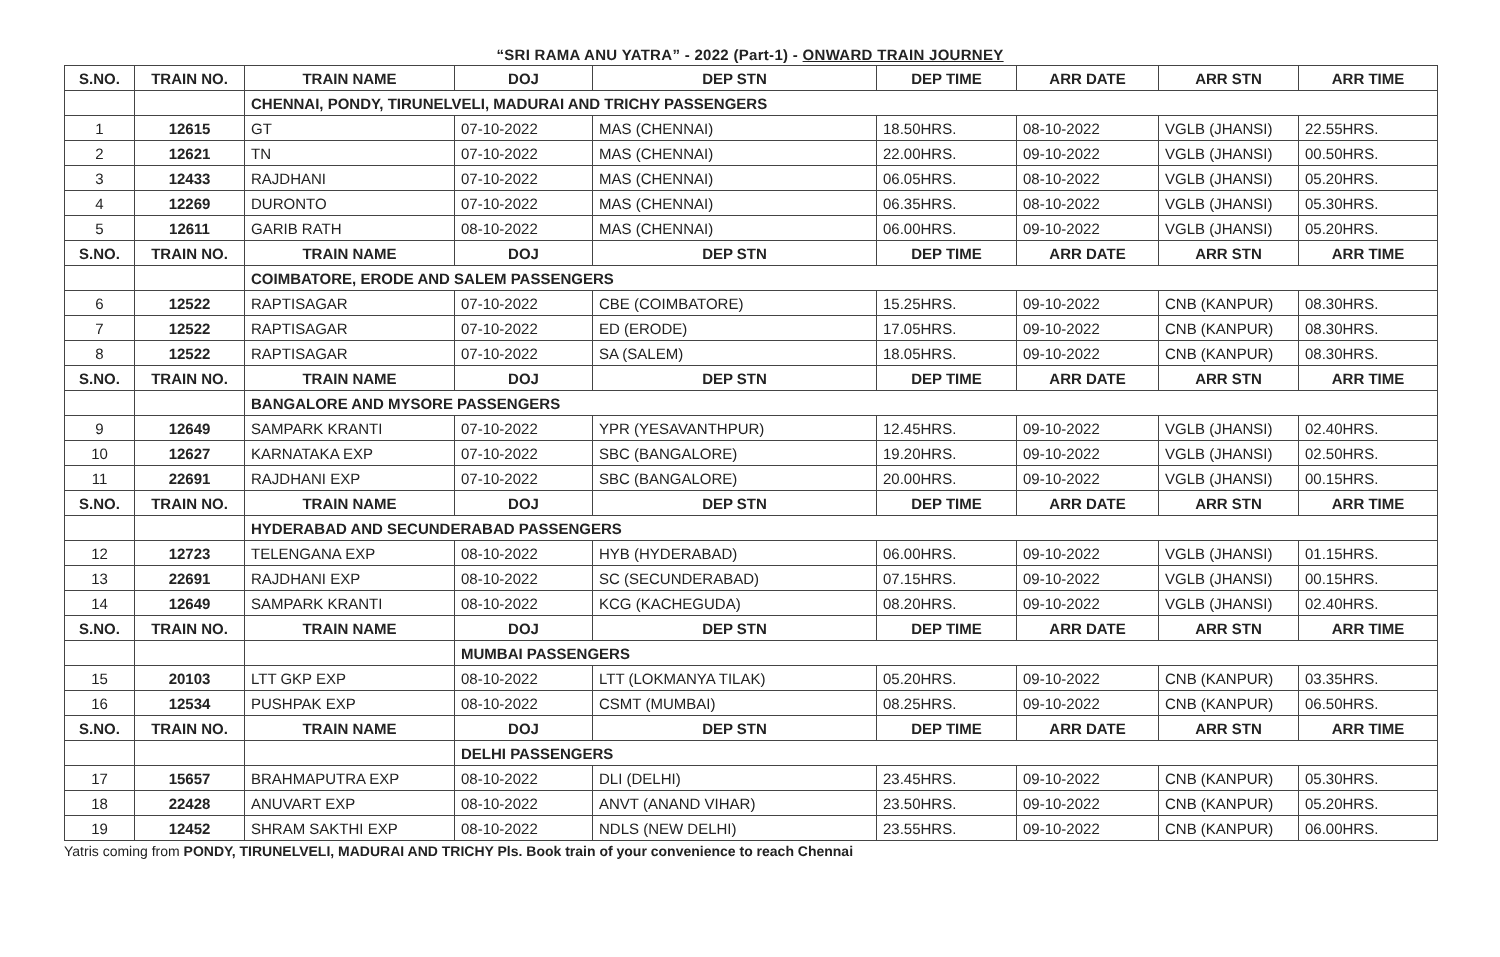“SRI RAMA ANU YATRA” - 2022 (Part-1) - ONWARD TRAIN JOURNEY
| S.NO. | TRAIN NO. | TRAIN NAME | DOJ | DEP STN | DEP TIME | ARR DATE | ARR STN | ARR TIME |
| --- | --- | --- | --- | --- | --- | --- | --- | --- |
| | | CHENNAI, PONDY, TIRUNELVELI, MADURAI AND TRICHY PASSENGERS | | | | | | |
| 1 | 12615 | GT | 07-10-2022 | MAS (CHENNAI) | 18.50HRS. | 08-10-2022 | VGLB (JHANSI) | 22.55HRS. |
| 2 | 12621 | TN | 07-10-2022 | MAS (CHENNAI) | 22.00HRS. | 09-10-2022 | VGLB (JHANSI) | 00.50HRS. |
| 3 | 12433 | RAJDHANI | 07-10-2022 | MAS (CHENNAI) | 06.05HRS. | 08-10-2022 | VGLB (JHANSI) | 05.20HRS. |
| 4 | 12269 | DURONTO | 07-10-2022 | MAS (CHENNAI) | 06.35HRS. | 08-10-2022 | VGLB (JHANSI) | 05.30HRS. |
| 5 | 12611 | GARIB RATH | 08-10-2022 | MAS (CHENNAI) | 06.00HRS. | 09-10-2022 | VGLB (JHANSI) | 05.20HRS. |
| S.NO. | TRAIN NO. | TRAIN NAME | DOJ | DEP STN | DEP TIME | ARR DATE | ARR STN | ARR TIME |
| | | COIMBATORE, ERODE AND SALEM PASSENGERS | | | | | | |
| 6 | 12522 | RAPTISAGAR | 07-10-2022 | CBE (COIMBATORE) | 15.25HRS. | 09-10-2022 | CNB (KANPUR) | 08.30HRS. |
| 7 | 12522 | RAPTISAGAR | 07-10-2022 | ED (ERODE) | 17.05HRS. | 09-10-2022 | CNB (KANPUR) | 08.30HRS. |
| 8 | 12522 | RAPTISAGAR | 07-10-2022 | SA (SALEM) | 18.05HRS. | 09-10-2022 | CNB (KANPUR) | 08.30HRS. |
| S.NO. | TRAIN NO. | TRAIN NAME | DOJ | DEP STN | DEP TIME | ARR DATE | ARR STN | ARR TIME |
| | | BANGALORE AND MYSORE PASSENGERS | | | | | | |
| 9 | 12649 | SAMPARK KRANTI | 07-10-2022 | YPR (YESAVANTHPUR) | 12.45HRS. | 09-10-2022 | VGLB (JHANSI) | 02.40HRS. |
| 10 | 12627 | KARNATAKA EXP | 07-10-2022 | SBC (BANGALORE) | 19.20HRS. | 09-10-2022 | VGLB (JHANSI) | 02.50HRS. |
| 11 | 22691 | RAJDHANI EXP | 07-10-2022 | SBC (BANGALORE) | 20.00HRS. | 09-10-2022 | VGLB (JHANSI) | 00.15HRS. |
| S.NO. | TRAIN NO. | TRAIN NAME | DOJ | DEP STN | DEP TIME | ARR DATE | ARR STN | ARR TIME |
| | | HYDERABAD AND SECUNDERABAD PASSENGERS | | | | | | |
| 12 | 12723 | TELENGANA EXP | 08-10-2022 | HYB (HYDERABAD) | 06.00HRS. | 09-10-2022 | VGLB (JHANSI) | 01.15HRS. |
| 13 | 22691 | RAJDHANI EXP | 08-10-2022 | SC (SECUNDERABAD) | 07.15HRS. | 09-10-2022 | VGLB (JHANSI) | 00.15HRS. |
| 14 | 12649 | SAMPARK KRANTI | 08-10-2022 | KCG (KACHEGUDA) | 08.20HRS. | 09-10-2022 | VGLB (JHANSI) | 02.40HRS. |
| S.NO. | TRAIN NO. | TRAIN NAME | DOJ | DEP STN | DEP TIME | ARR DATE | ARR STN | ARR TIME |
| | | | MUMBAI PASSENGERS | | | | | |
| 15 | 20103 | LTT GKP EXP | 08-10-2022 | LTT (LOKMANYA TILAK) | 05.20HRS. | 09-10-2022 | CNB (KANPUR) | 03.35HRS. |
| 16 | 12534 | PUSHPAK EXP | 08-10-2022 | CSMT (MUMBAI) | 08.25HRS. | 09-10-2022 | CNB (KANPUR) | 06.50HRS. |
| S.NO. | TRAIN NO. | TRAIN NAME | DOJ | DEP STN | DEP TIME | ARR DATE | ARR STN | ARR TIME |
| | | | DELHI PASSENGERS | | | | | |
| 17 | 15657 | BRAHMAPUTRA EXP | 08-10-2022 | DLI (DELHI) | 23.45HRS. | 09-10-2022 | CNB (KANPUR) | 05.30HRS. |
| 18 | 22428 | ANUVART EXP | 08-10-2022 | ANVT (ANAND VIHAR) | 23.50HRS. | 09-10-2022 | CNB (KANPUR) | 05.20HRS. |
| 19 | 12452 | SHRAM SAKTHI EXP | 08-10-2022 | NDLS (NEW DELHI) | 23.55HRS. | 09-10-2022 | CNB (KANPUR) | 06.00HRS. |
Yatris coming from PONDY, TIRUNELVELI, MADURAI AND TRICHY Pls. Book train of your convenience to reach Chennai